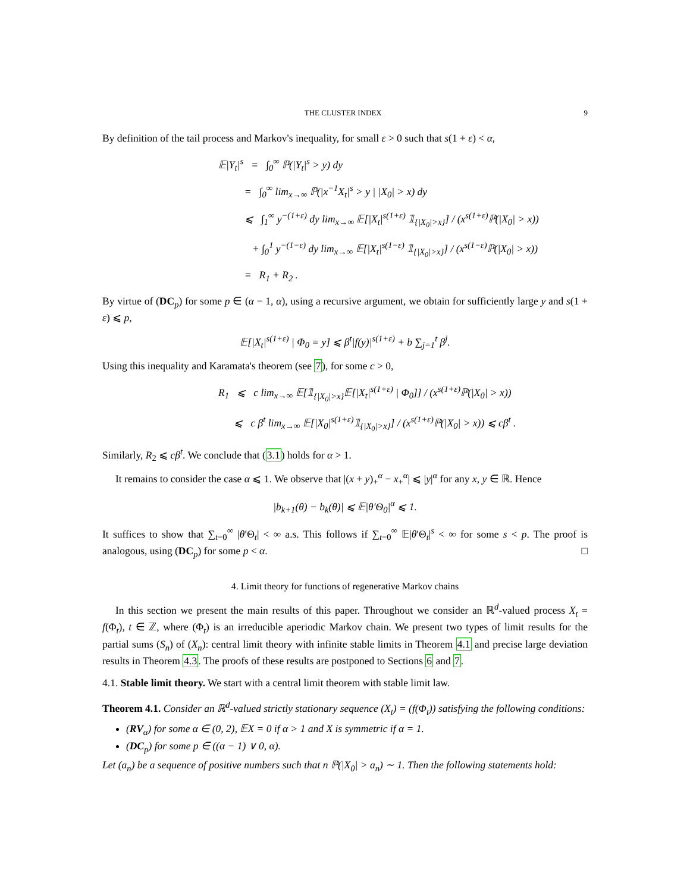THE CLUSTER INDEX 9
By definition of the tail process and Markov's inequality, for small ε > 0 such that s(1 + ε) < α,
𝔼|Y<sub>t</sub>|<sup>s</sup> = ∫<sub>0</sub><sup>∞</sup> ℙ(|Y<sub>t</sub>|<sup>s</sup> > y) dy
= ∫<sub>0</sub><sup>∞</sup> lim<sub>x→∞</sub> ℙ(|x<sup>−1</sup>X<sub>t</sub>|<sup>s</sup> > y | |X<sub>0</sub>| > x) dy
⩽ ∫<sub>1</sub><sup>∞</sup> y<sup>−(1+ε)</sup> dy lim<sub>x→∞</sub> 𝔼[|X<sub>t</sub>|<sup>s(1+ε)</sup> 𝟙<sub>{|X<sub>0</sub>|>x}</sub>] / (x<sup>s(1+ε)</sup>ℙ(|X<sub>0</sub>| > x))
+ ∫<sub>0</sub><sup>1</sup> y<sup>−(1−ε)</sup> dy lim<sub>x→∞</sub> 𝔼[|X<sub>t</sub>|<sup>s(1−ε)</sup> 𝟙<sub>{|X<sub>0</sub>|>x}</sub>] / (x<sup>s(1−ε)</sup>ℙ(|X<sub>0</sub>| > x))
= R<sub>1</sub> + R<sub>2</sub> .
By virtue of (DC<sub>p</sub>) for some p ∈ (α − 1, α), using a recursive argument, we obtain for sufficiently large y and s(1 + ε) ⩽ p,
𝔼[|X<sub>t</sub>|<sup>s(1+ε)</sup> | Φ<sub>0</sub> = y] ⩽ β<sup>t</sup>|f(y)|<sup>s(1+ε)</sup> + b ∑<sub>j=1</sub><sup>t</sup> β<sup>j</sup>.
Using this inequality and Karamata's theorem (see 7), for some c > 0,
R<sub>1</sub> ⩽ c lim<sub>x→∞</sub> 𝔼[𝟙<sub>{|X<sub>0</sub>|>x}</sub>𝔼[|X<sub>t</sub>|<sup>s(1+ε)</sup> | Φ<sub>0</sub>]] / (x<sup>s(1+ε)</sup>ℙ(|X<sub>0</sub>| > x))
⩽ c β<sup>t</sup> lim<sub>x→∞</sub> 𝔼[|X<sub>0</sub>|<sup>s(1+ε)</sup>𝟙<sub>{|X<sub>0</sub>|>x}</sub>] / (x<sup>s(1+ε)</sup>ℙ(|X<sub>0</sub>| > x)) ⩽ cβ<sup>t</sup> .
Similarly, R<sub>2</sub> ⩽ cβ<sup>t</sup>. We conclude that (3.1) holds for α > 1.
It remains to consider the case α ⩽ 1. We observe that |(x + y)<sub>+</sub><sup>α</sup> − x<sub>+</sub><sup>α</sup>| ⩽ |y|<sup>α</sup> for any x, y ∈ ℝ. Hence
|b<sub>k+1</sub>(θ) − b<sub>k</sub>(θ)| ⩽ 𝔼|θ′Θ<sub>0</sub>|<sup>α</sup> ⩽ 1.
It suffices to show that ∑<sub>t=0</sub><sup>∞</sup> |θ′Θ<sub>t</sub>| < ∞ a.s. This follows if ∑<sub>t=0</sub><sup>∞</sup> 𝔼|θ′Θ<sub>t</sub>|<sup>s</sup> < ∞ for some s < p. The proof is analogous, using (DC<sub>p</sub>) for some p < α. □
4. Limit theory for functions of regenerative Markov chains
In this section we present the main results of this paper. Throughout we consider an ℝ<sup>d</sup>-valued process X<sub>t</sub> = f(Φ<sub>t</sub>), t ∈ ℤ, where (Φ<sub>t</sub>) is an irreducible aperiodic Markov chain. We present two types of limit results for the partial sums (S<sub>n</sub>) of (X<sub>n</sub>): central limit theory with infinite stable limits in Theorem 4.1 and precise large deviation results in Theorem 4.3. The proofs of these results are postponed to Sections 6 and 7.
4.1. Stable limit theory. We start with a central limit theorem with stable limit law.
Theorem 4.1. Consider an ℝ<sup>d</sup>-valued strictly stationary sequence (X<sub>t</sub>) = (f(Φ<sub>t</sub>)) satisfying the following conditions:
(RV<sub>α</sub>) for some α ∈ (0, 2), 𝔼X = 0 if α > 1 and X is symmetric if α = 1.
(DC<sub>p</sub>) for some p ∈ ((α − 1) ∨ 0, α).
Let (a<sub>n</sub>) be a sequence of positive numbers such that n ℙ(|X<sub>0</sub>| > a<sub>n</sub>) ∼ 1. Then the following statements hold: